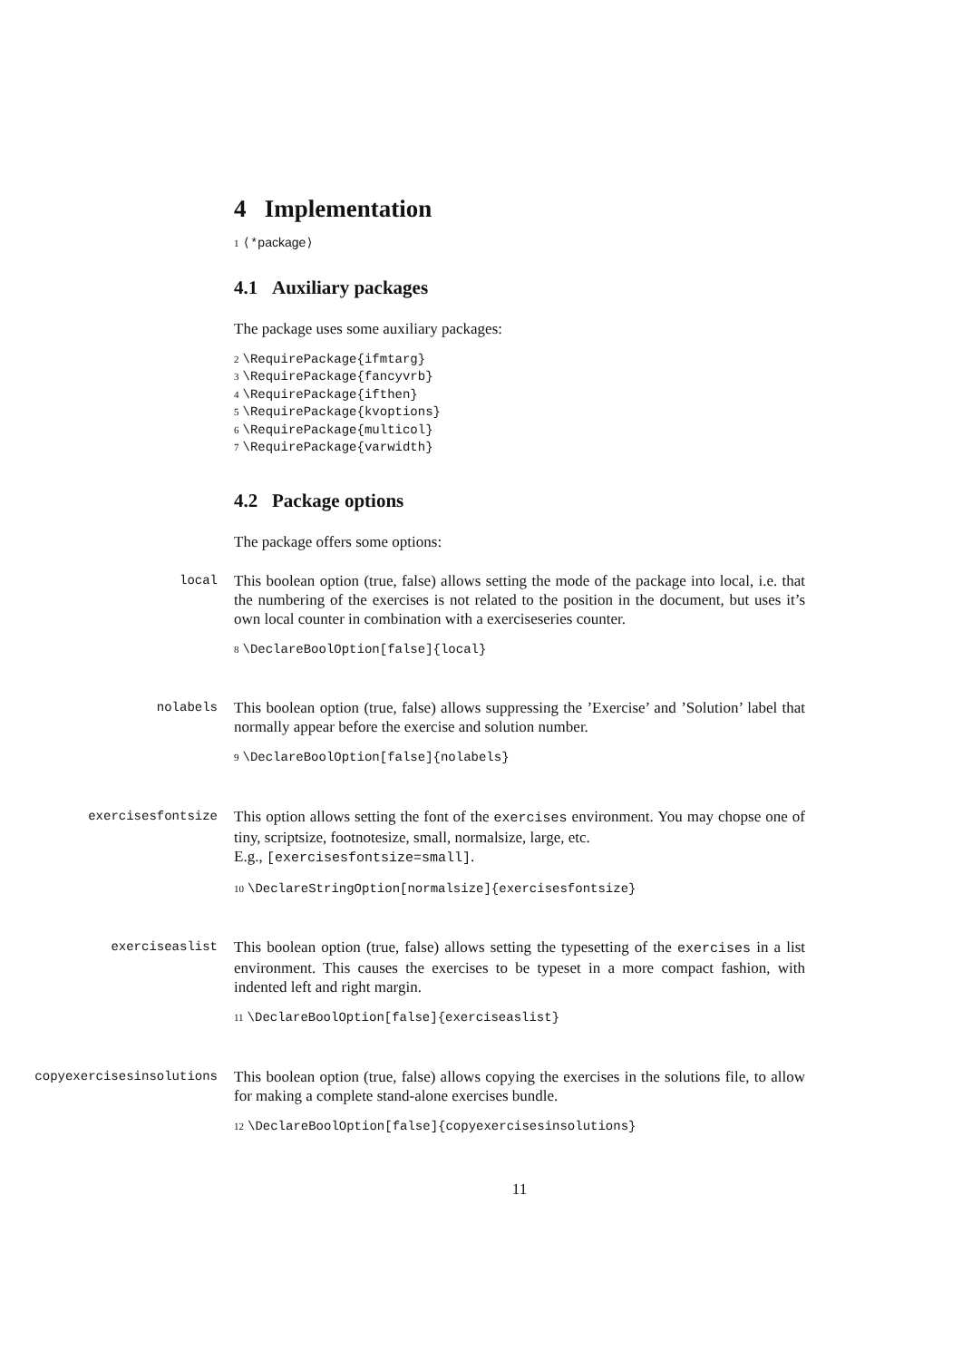4 Implementation
1 ⟨*package⟩
4.1 Auxiliary packages
The package uses some auxiliary packages:
2 \RequirePackage{ifmtarg}
3 \RequirePackage{fancyvrb}
4 \RequirePackage{ifthen}
5 \RequirePackage{kvoptions}
6 \RequirePackage{multicol}
7 \RequirePackage{varwidth}
4.2 Package options
The package offers some options:
local
This boolean option (true, false) allows setting the mode of the package into local, i.e. that the numbering of the exercises is not related to the position in the document, but uses it’s own local counter in combination with a exerciseseries counter.
8 \DeclareBoolOption[false]{local}
nolabels
This boolean option (true, false) allows suppressing the ’Exercise’ and ’Solution’ label that normally appear before the exercise and solution number.
9 \DeclareBoolOption[false]{nolabels}
exercisesfontsize
This option allows setting the font of the exercises environment. You may chopse one of tiny, scriptsize, footnotesize, small, normalsize, large, etc.
E.g., [exercisesfontsize=small].
10 \DeclareStringOption[normalsize]{exercisesfontsize}
exerciseaslist
This boolean option (true, false) allows setting the typesetting of the exercises in a list environment. This causes the exercises to be typeset in a more compact fashion, with indented left and right margin.
11 \DeclareBoolOption[false]{exerciseaslist}
copyexercisesinsolutions
This boolean option (true, false) allows copying the exercises in the solutions file, to allow for making a complete stand-alone exercises bundle.
12 \DeclareBoolOption[false]{copyexercisesinsolutions}
11